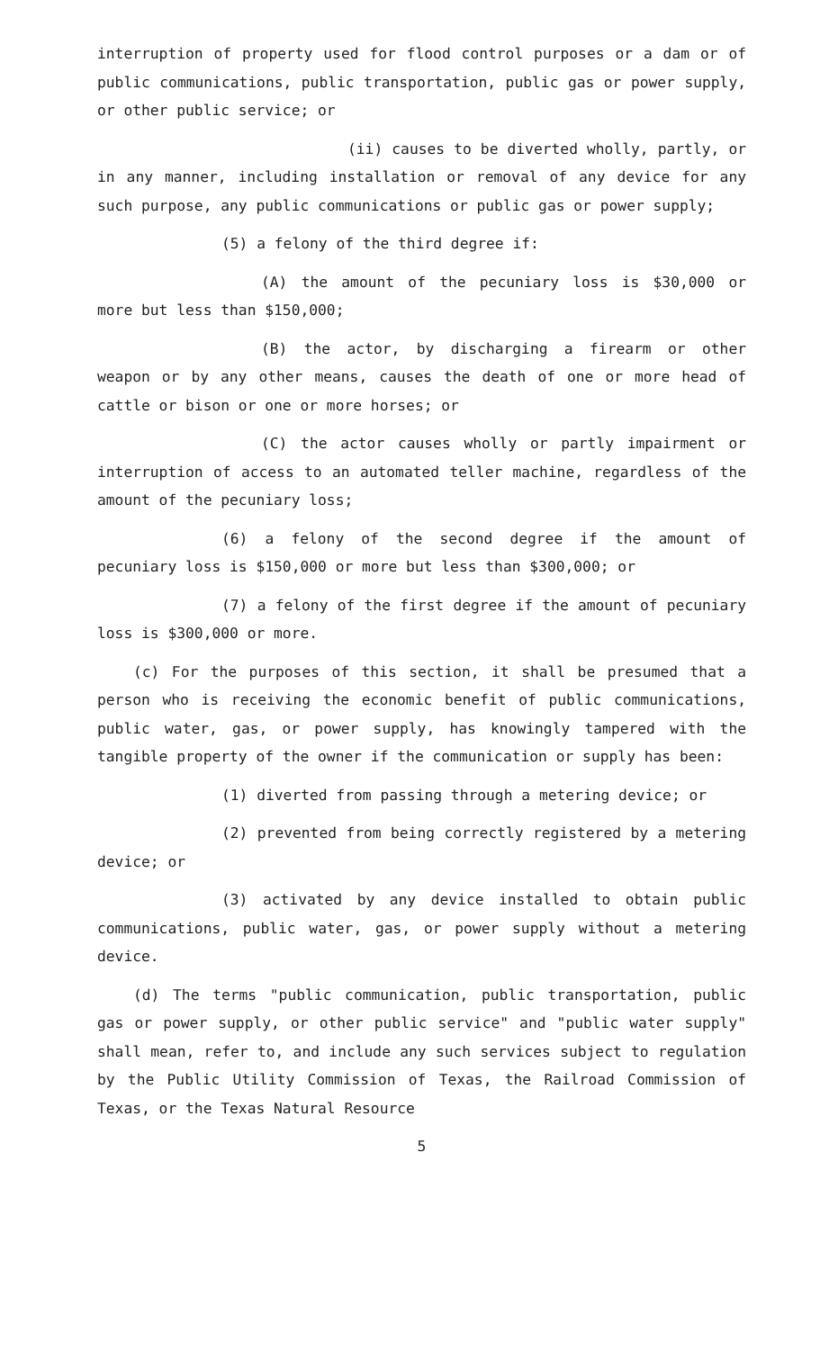interruption of property used for flood control purposes or a dam or of public communications, public transportation, public gas or power supply, or other public service; or
(ii) causes to be diverted wholly, partly, or in any manner, including installation or removal of any device for any such purpose, any public communications or public gas or power supply;
(5) a felony of the third degree if:
(A) the amount of the pecuniary loss is $30,000 or more but less than $150,000;
(B) the actor, by discharging a firearm or other weapon or by any other means, causes the death of one or more head of cattle or bison or one or more horses; or
(C) the actor causes wholly or partly impairment or interruption of access to an automated teller machine, regardless of the amount of the pecuniary loss;
(6) a felony of the second degree if the amount of pecuniary loss is $150,000 or more but less than $300,000; or
(7) a felony of the first degree if the amount of pecuniary loss is $300,000 or more.
(c) For the purposes of this section, it shall be presumed that a person who is receiving the economic benefit of public communications, public water, gas, or power supply, has knowingly tampered with the tangible property of the owner if the communication or supply has been:
(1) diverted from passing through a metering device; or
(2) prevented from being correctly registered by a metering device; or
(3) activated by any device installed to obtain public communications, public water, gas, or power supply without a metering device.
(d) The terms "public communication, public transportation, public gas or power supply, or other public service" and "public water supply" shall mean, refer to, and include any such services subject to regulation by the Public Utility Commission of Texas, the Railroad Commission of Texas, or the Texas Natural Resource
5